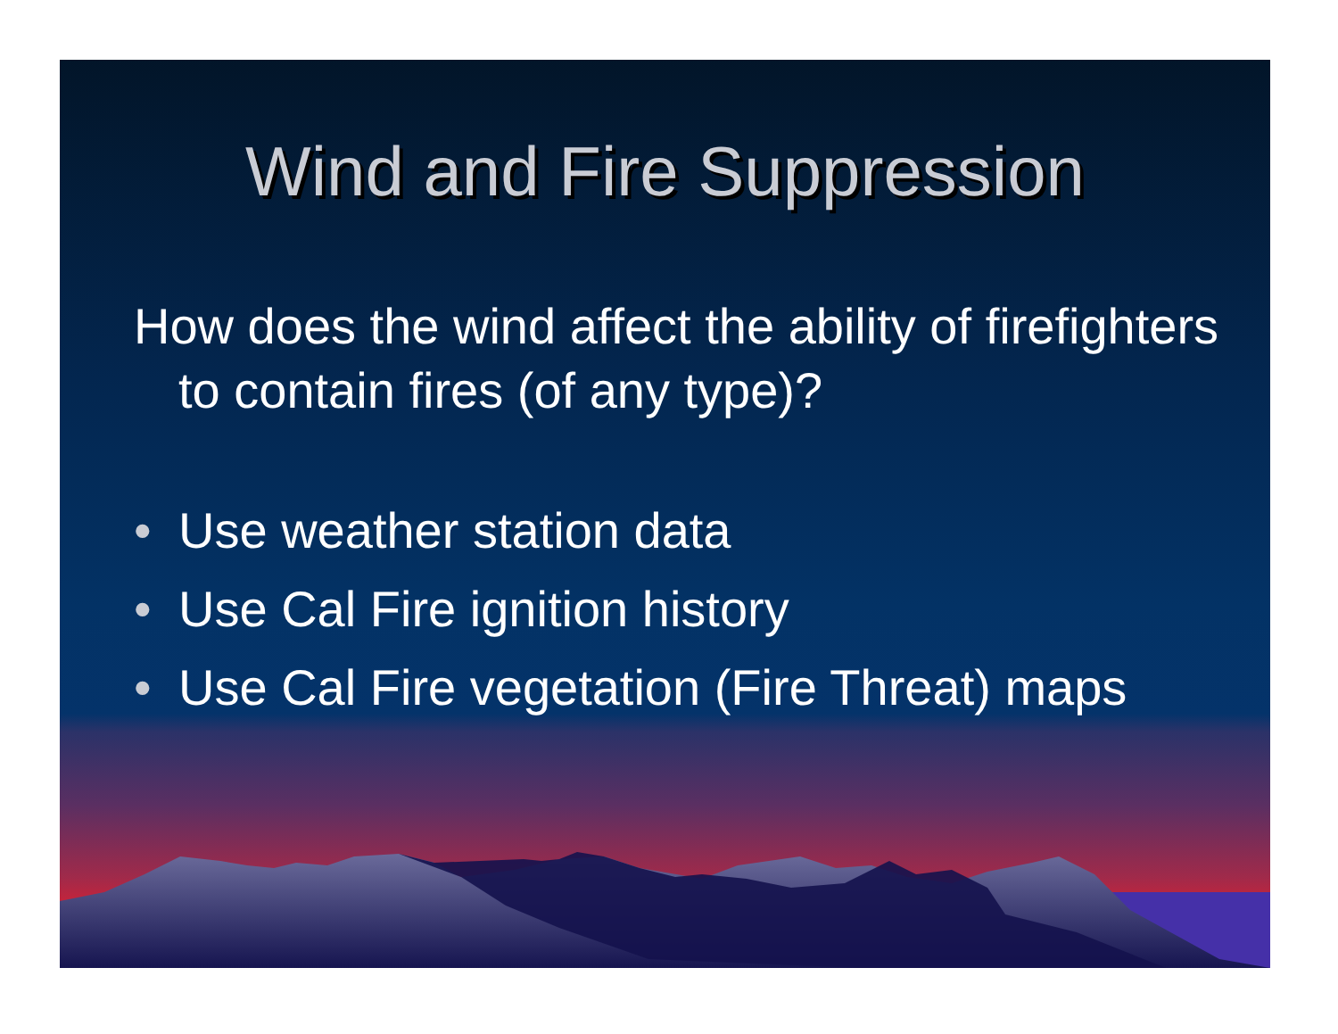Wind and Fire Suppression
How does the wind affect the ability of firefighters to contain fires (of any type)?
• Use weather station data
• Use Cal Fire ignition history
• Use Cal Fire vegetation (Fire Threat) maps